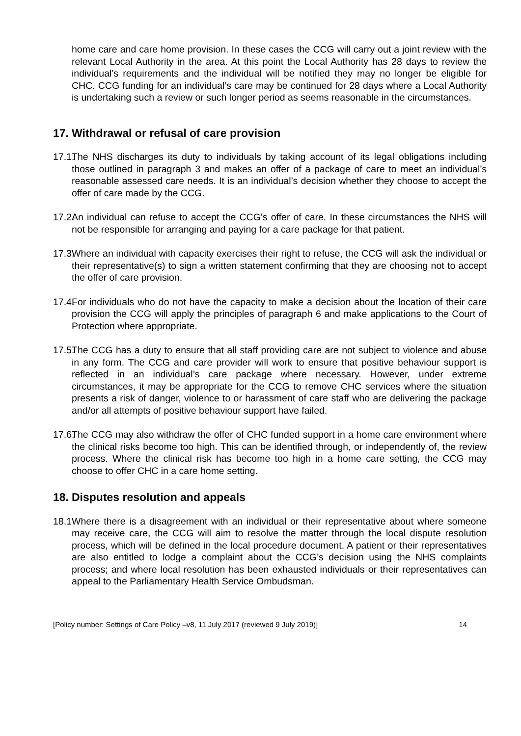home care and care home provision. In these cases the CCG will carry out a joint review with the relevant Local Authority in the area. At this point the Local Authority has 28 days to review the individual’s requirements and the individual will be notified they may no longer be eligible for CHC. CCG funding for an individual’s care may be continued for 28 days where a Local Authority is undertaking such a review or such longer period as seems reasonable in the circumstances.
17. Withdrawal or refusal of care provision
17.1.
The NHS discharges its duty to individuals by taking account of its legal obligations including those outlined in paragraph 3 and makes an offer of a package of care to meet an individual’s reasonable assessed care needs. It is an individual’s decision whether they choose to accept the offer of care made by the CCG.
17.2.
An individual can refuse to accept the CCG’s offer of care. In these circumstances the NHS will not be responsible for arranging and paying for a care package for that patient.
17.3.
Where an individual with capacity exercises their right to refuse, the CCG will ask the individual or their representative(s) to sign a written statement confirming that they are choosing not to accept the offer of care provision.
17.4.
For individuals who do not have the capacity to make a decision about the location of their care provision the CCG will apply the principles of paragraph 6 and make applications to the Court of Protection where appropriate.
17.5.
The CCG has a duty to ensure that all staff providing care are not subject to violence and abuse in any form. The CCG and care provider will work to ensure that positive behaviour support is reflected in an individual’s care package where necessary. However, under extreme circumstances, it may be appropriate for the CCG to remove CHC services where the situation presents a risk of danger, violence to or harassment of care staff who are delivering the package and/or all attempts of positive behaviour support have failed.
17.6.
The CCG may also withdraw the offer of CHC funded support in a home care environment where the clinical risks become too high. This can be identified through, or independently of, the review process. Where the clinical risk has become too high in a home care setting, the CCG may choose to offer CHC in a care home setting.
18. Disputes resolution and appeals
18.1
Where there is a disagreement with an individual or their representative about where someone may receive care, the CCG will aim to resolve the matter through the local dispute resolution process, which will be defined in the local procedure document. A patient or their representatives are also entitled to lodge a complaint about the CCG’s decision using the NHS complaints process; and where local resolution has been exhausted individuals or their representatives can appeal to the Parliamentary Health Service Ombudsman.
[Policy number: Settings of Care Policy –v8, 11 July 2017 (reviewed 9 July 2019)] 14